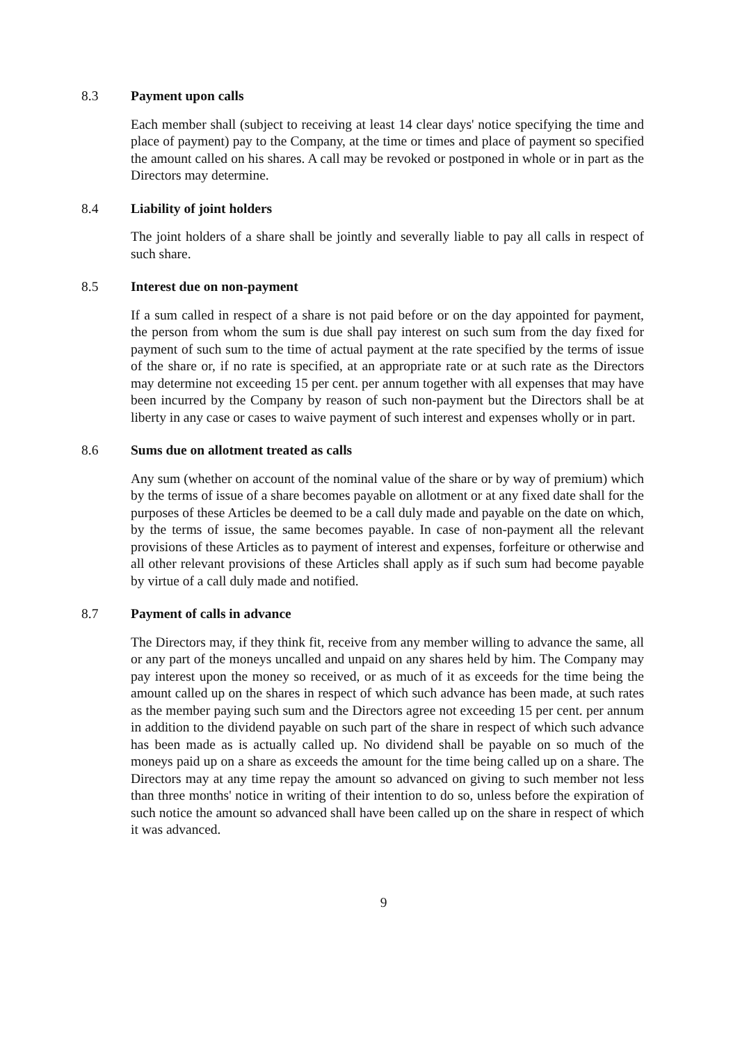8.3 Payment upon calls
Each member shall (subject to receiving at least 14 clear days' notice specifying the time and place of payment) pay to the Company, at the time or times and place of payment so specified the amount called on his shares. A call may be revoked or postponed in whole or in part as the Directors may determine.
8.4 Liability of joint holders
The joint holders of a share shall be jointly and severally liable to pay all calls in respect of such share.
8.5 Interest due on non-payment
If a sum called in respect of a share is not paid before or on the day appointed for payment, the person from whom the sum is due shall pay interest on such sum from the day fixed for payment of such sum to the time of actual payment at the rate specified by the terms of issue of the share or, if no rate is specified, at an appropriate rate or at such rate as the Directors may determine not exceeding 15 per cent. per annum together with all expenses that may have been incurred by the Company by reason of such non-payment but the Directors shall be at liberty in any case or cases to waive payment of such interest and expenses wholly or in part.
8.6 Sums due on allotment treated as calls
Any sum (whether on account of the nominal value of the share or by way of premium) which by the terms of issue of a share becomes payable on allotment or at any fixed date shall for the purposes of these Articles be deemed to be a call duly made and payable on the date on which, by the terms of issue, the same becomes payable. In case of non-payment all the relevant provisions of these Articles as to payment of interest and expenses, forfeiture or otherwise and all other relevant provisions of these Articles shall apply as if such sum had become payable by virtue of a call duly made and notified.
8.7 Payment of calls in advance
The Directors may, if they think fit, receive from any member willing to advance the same, all or any part of the moneys uncalled and unpaid on any shares held by him. The Company may pay interest upon the money so received, or as much of it as exceeds for the time being the amount called up on the shares in respect of which such advance has been made, at such rates as the member paying such sum and the Directors agree not exceeding 15 per cent. per annum in addition to the dividend payable on such part of the share in respect of which such advance has been made as is actually called up. No dividend shall be payable on so much of the moneys paid up on a share as exceeds the amount for the time being called up on a share. The Directors may at any time repay the amount so advanced on giving to such member not less than three months' notice in writing of their intention to do so, unless before the expiration of such notice the amount so advanced shall have been called up on the share in respect of which it was advanced.
9